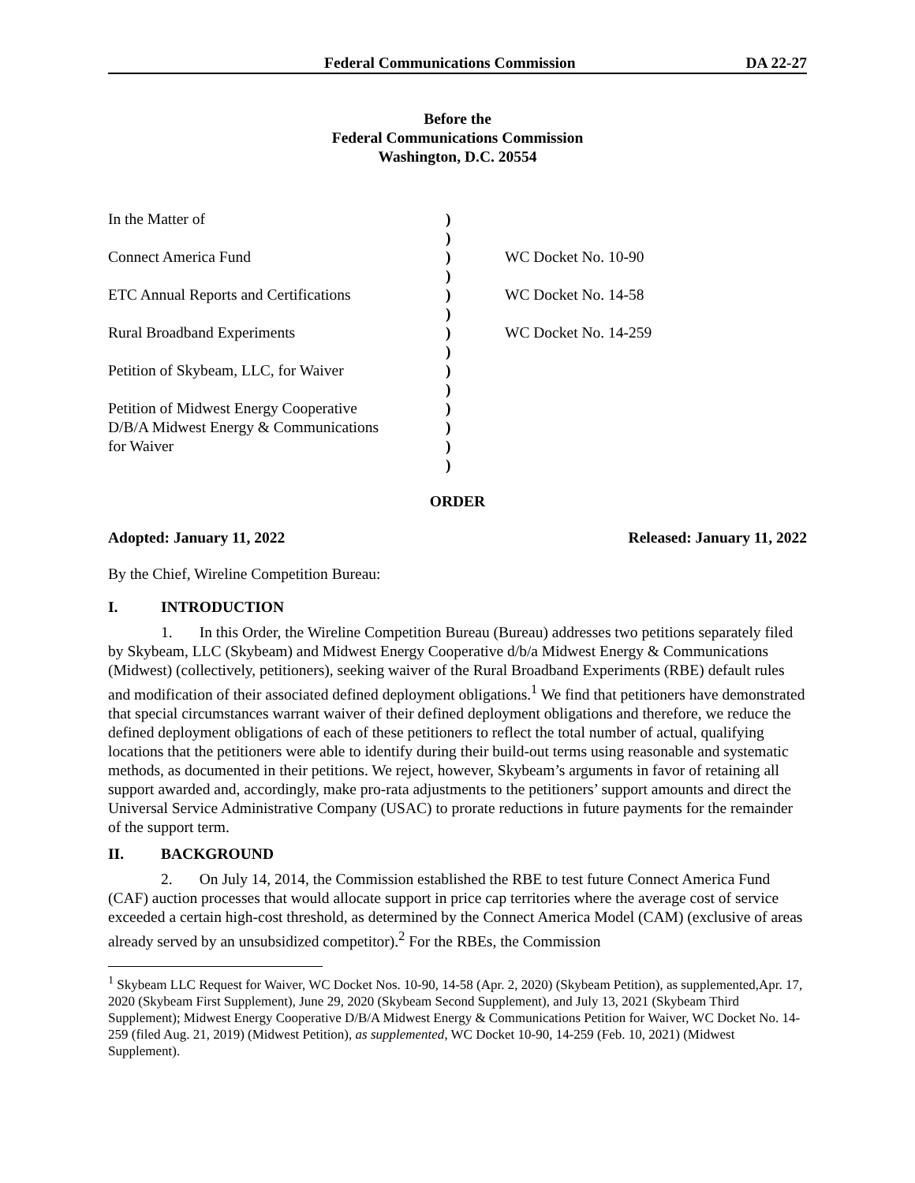Federal Communications Commission DA 22-27
Before the
Federal Communications Commission
Washington, D.C. 20554
| In the Matter of | ) ) | |
| Connect America Fund | ) ) | WC Docket No. 10-90 |
| ETC Annual Reports and Certifications | ) ) | WC Docket No. 14-58 |
| Rural Broadband Experiments | ) ) | WC Docket No. 14-259 |
| Petition of Skybeam, LLC, for Waiver | ) ) | |
| Petition of Midwest Energy Cooperative D/B/A Midwest Energy & Communications for Waiver | ) ) ) ) | |
ORDER
Adopted: January 11, 2022 Released: January 11, 2022
By the Chief, Wireline Competition Bureau:
I. INTRODUCTION
1. In this Order, the Wireline Competition Bureau (Bureau) addresses two petitions separately filed by Skybeam, LLC (Skybeam) and Midwest Energy Cooperative d/b/a Midwest Energy & Communications (Midwest) (collectively, petitioners), seeking waiver of the Rural Broadband Experiments (RBE) default rules and modification of their associated defined deployment obligations.<sup>1</sup> We find that petitioners have demonstrated that special circumstances warrant waiver of their defined deployment obligations and therefore, we reduce the defined deployment obligations of each of these petitioners to reflect the total number of actual, qualifying locations that the petitioners were able to identify during their build-out terms using reasonable and systematic methods, as documented in their petitions. We reject, however, Skybeam’s arguments in favor of retaining all support awarded and, accordingly, make pro-rata adjustments to the petitioners’ support amounts and direct the Universal Service Administrative Company (USAC) to prorate reductions in future payments for the remainder of the support term.
II. BACKGROUND
2. On July 14, 2014, the Commission established the RBE to test future Connect America Fund (CAF) auction processes that would allocate support in price cap territories where the average cost of service exceeded a certain high-cost threshold, as determined by the Connect America Model (CAM) (exclusive of areas already served by an unsubsidized competitor).<sup>2</sup> For the RBEs, the Commission
<sup>1</sup> Skybeam LLC Request for Waiver, WC Docket Nos. 10-90, 14-58 (Apr. 2, 2020) (Skybeam Petition), as supplemented,Apr. 17, 2020 (Skybeam First Supplement), June 29, 2020 (Skybeam Second Supplement), and July 13, 2021 (Skybeam Third Supplement); Midwest Energy Cooperative D/B/A Midwest Energy & Communications Petition for Waiver, WC Docket No. 14-259 (filed Aug. 21, 2019) (Midwest Petition), as supplemented, WC Docket 10-90, 14-259 (Feb. 10, 2021) (Midwest Supplement).